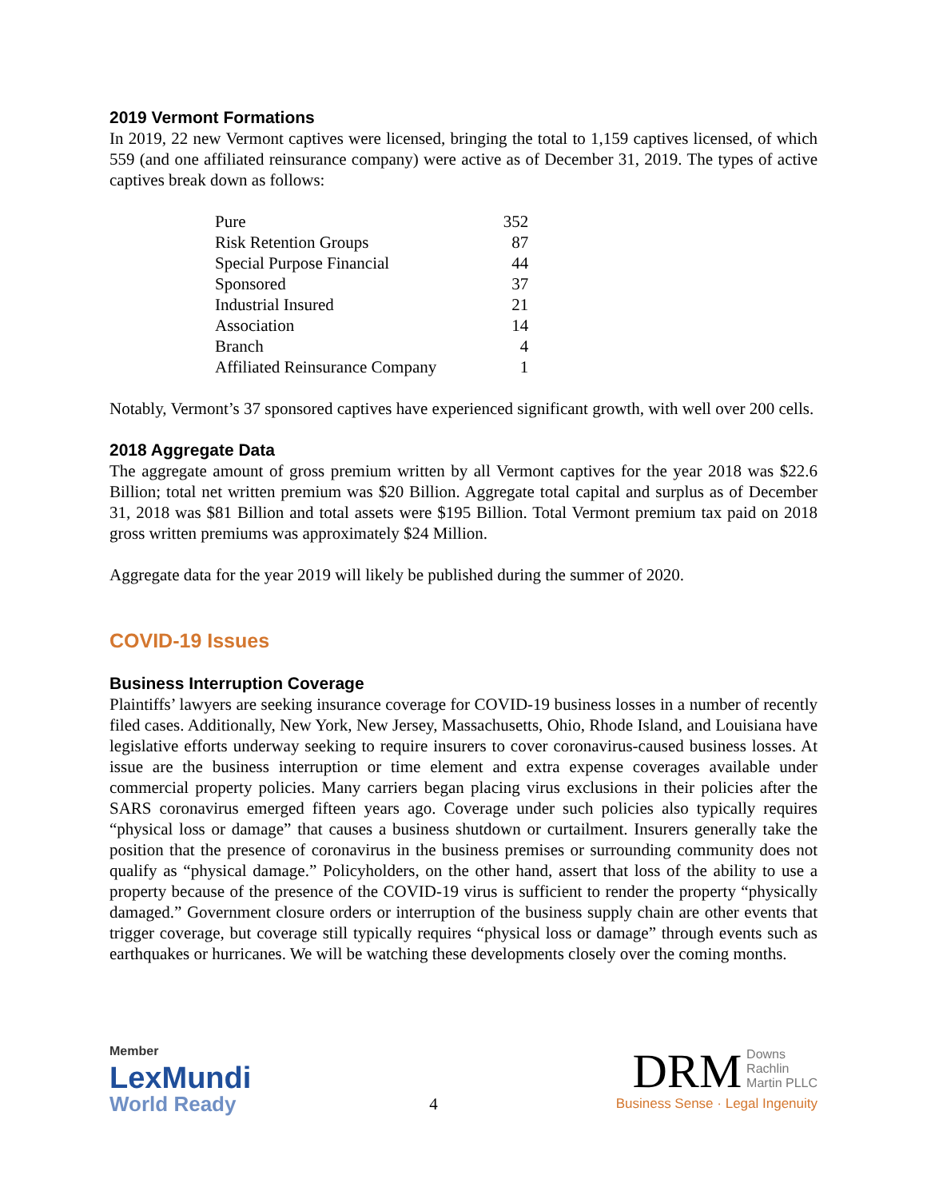2019 Vermont Formations
In 2019, 22 new Vermont captives were licensed, bringing the total to 1,159 captives licensed, of which 559 (and one affiliated reinsurance company) were active as of December 31, 2019. The types of active captives break down as follows:
| Pure | 352 |
| Risk Retention Groups | 87 |
| Special Purpose Financial | 44 |
| Sponsored | 37 |
| Industrial Insured | 21 |
| Association | 14 |
| Branch | 4 |
| Affiliated Reinsurance Company | 1 |
Notably, Vermont’s 37 sponsored captives have experienced significant growth, with well over 200 cells.
2018 Aggregate Data
The aggregate amount of gross premium written by all Vermont captives for the year 2018 was $22.6 Billion; total net written premium was $20 Billion. Aggregate total capital and surplus as of December 31, 2018 was $81 Billion and total assets were $195 Billion. Total Vermont premium tax paid on 2018 gross written premiums was approximately $24 Million.
Aggregate data for the year 2019 will likely be published during the summer of 2020.
COVID-19 Issues
Business Interruption Coverage
Plaintiffs’ lawyers are seeking insurance coverage for COVID-19 business losses in a number of recently filed cases. Additionally, New York, New Jersey, Massachusetts, Ohio, Rhode Island, and Louisiana have legislative efforts underway seeking to require insurers to cover coronavirus-caused business losses. At issue are the business interruption or time element and extra expense coverages available under commercial property policies. Many carriers began placing virus exclusions in their policies after the SARS coronavirus emerged fifteen years ago. Coverage under such policies also typically requires “physical loss or damage” that causes a business shutdown or curtailment. Insurers generally take the position that the presence of coronavirus in the business premises or surrounding community does not qualify as “physical damage.” Policyholders, on the other hand, assert that loss of the ability to use a property because of the presence of the COVID-19 virus is sufficient to render the property “physically damaged.” Government closure orders or interruption of the business supply chain are other events that trigger coverage, but coverage still typically requires “physical loss or damage” through events such as earthquakes or hurricanes. We will be watching these developments closely over the coming months.
Member
LexMundi
World Ready
4
DRM Downs
Rachlin
Martin PLLC
Business Sense · Legal Ingenuity